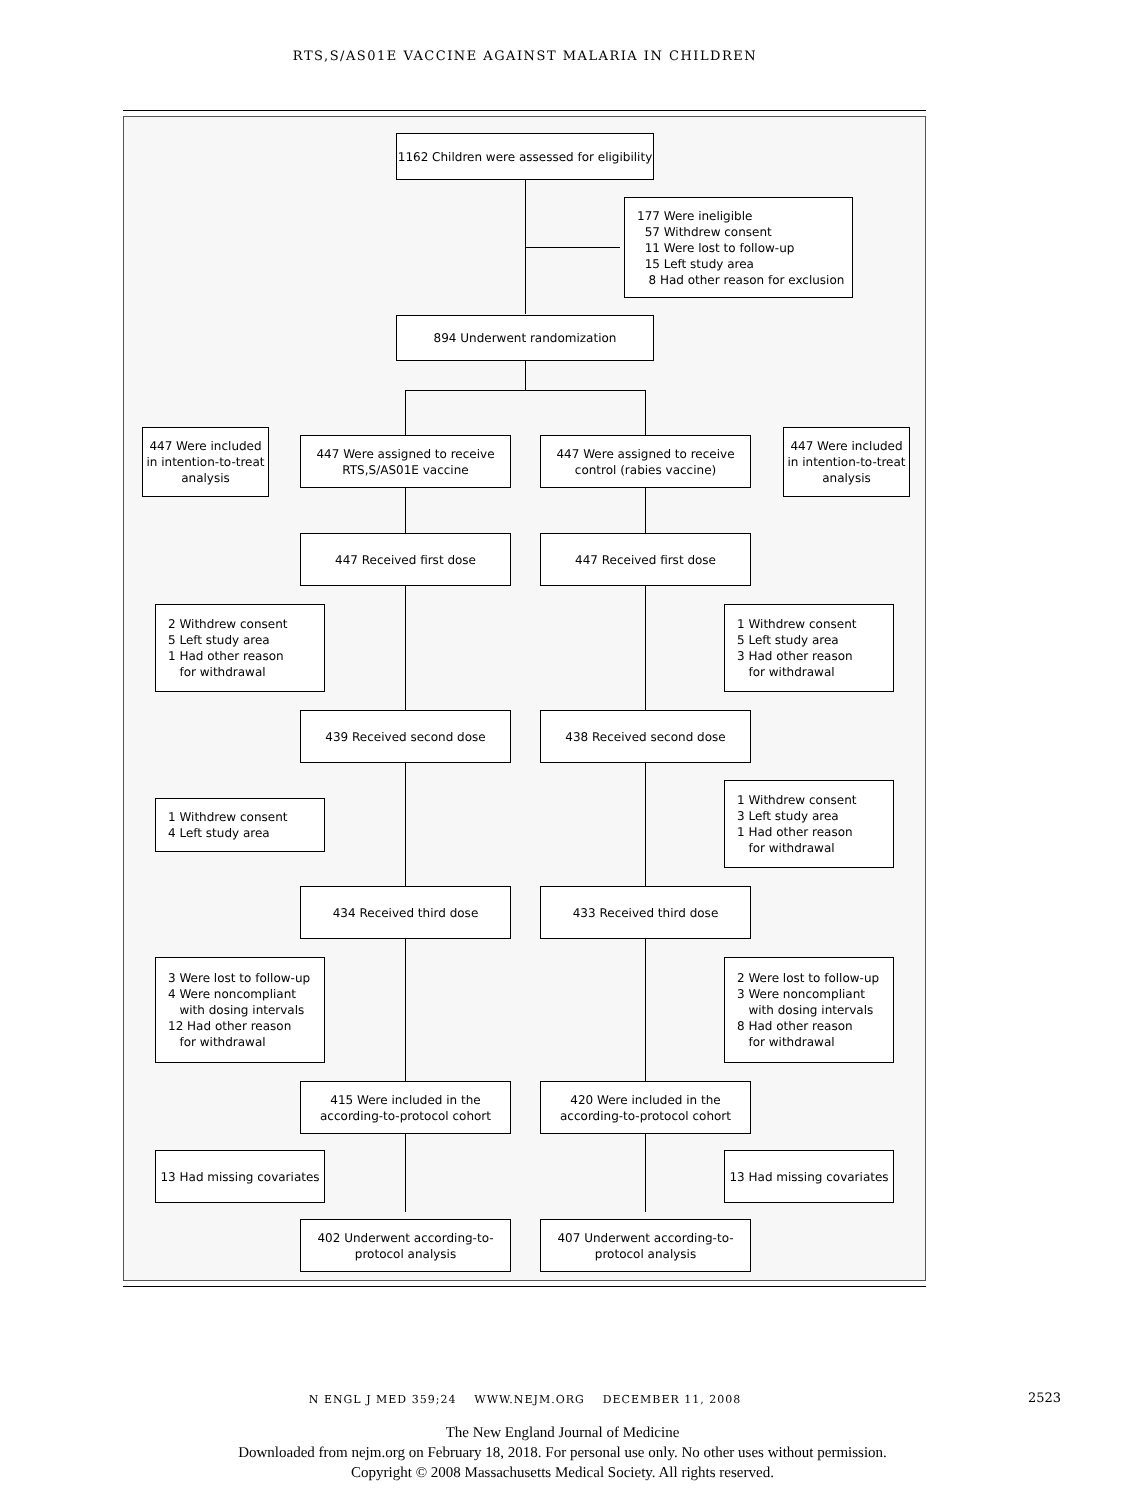RTS,S/AS01E VACCINE AGAINST MALARIA IN CHILDREN
1162 Children were assessed for eligibility
177 Were ineligible
57 Withdrew consent
11 Were lost to follow-up
15 Left study area
8 Had other reason for exclusion
894 Underwent randomization
447 Were included in intention-to-treat analysis
447 Were assigned to receive RTS,S/AS01E vaccine
447 Were assigned to receive control (rabies vaccine)
447 Were included in intention-to-treat analysis
447 Received first dose 447 Received first dose
2 Withdrew consent
5 Left study area
1 Had other reason
for withdrawal
1 Withdrew consent
5 Left study area
3 Had other reason
for withdrawal
439 Received second dose 438 Received second dose
1 Withdrew consent
4 Left study area
1 Withdrew consent
3 Left study area
1 Had other reason
for withdrawal
434 Received third dose 433 Received third dose
3 Were lost to follow-up
4 Were noncompliant
with dosing intervals
12 Had other reason
for withdrawal
2 Were lost to follow-up
3 Were noncompliant
with dosing intervals
8 Had other reason
for withdrawal
415 Were included in the according-to-protocol cohort
420 Were included in the according-to-protocol cohort
13 Had missing covariates
13 Had missing covariates
402 Underwent according-to-protocol analysis
407 Underwent according-to-protocol analysis
N ENGL J MED 359;24 WWW.NEJM.ORG DECEMBER 11, 2008 2523
The New England Journal of Medicine
Downloaded from nejm.org on February 18, 2018. For personal use only. No other uses without permission.
Copyright © 2008 Massachusetts Medical Society. All rights reserved.